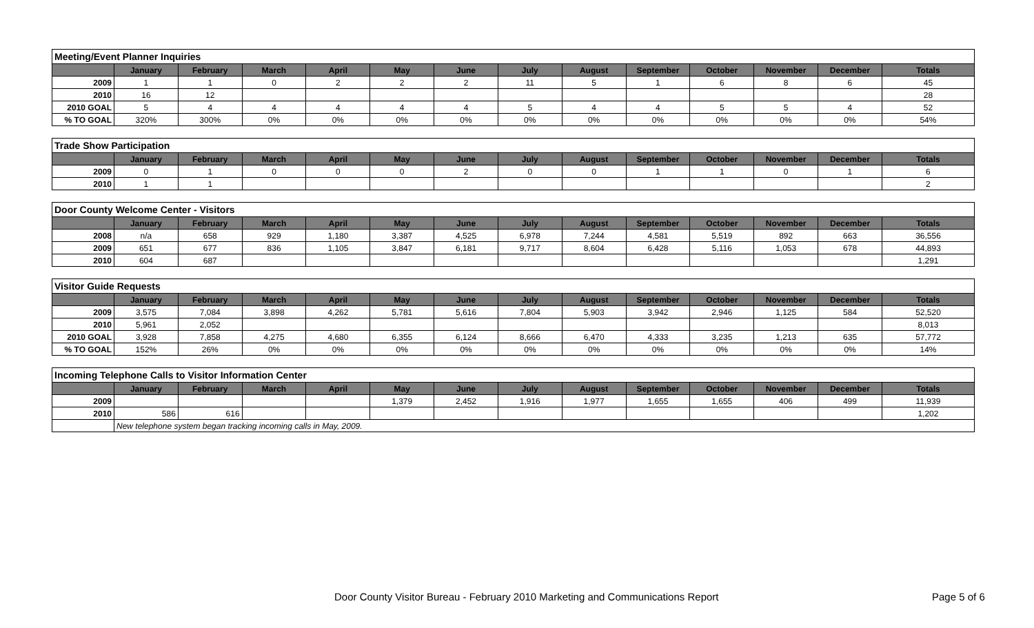| Meeting/Event Planner Inquiries | | | | | | | | | | | | | |
| --- | --- | --- | --- | --- | --- | --- | --- | --- | --- | --- | --- | --- | --- |
| | January | February | March | April | May | June | July | August | September | October | November | December | Totals |
| 2009 | 1 | 1 | 0 | 2 | 2 | 2 | 11 | 5 | 1 | 6 | 8 | 6 | 45 |
| 2010 | 16 | 12 | | | | | | | | | | | 28 |
| 2010 GOAL | 5 | 4 | 4 | 4 | 4 | 4 | 5 | 4 | 4 | 5 | 5 | 4 | 52 |
| % TO GOAL | 320% | 300% | 0% | 0% | 0% | 0% | 0% | 0% | 0% | 0% | 0% | 0% | 54% |
| Trade Show Participation | | | | | | | | | | | | | |
| --- | --- | --- | --- | --- | --- | --- | --- | --- | --- | --- | --- | --- | --- |
| | January | February | March | April | May | June | July | August | September | October | November | December | Totals |
| 2009 | 0 | 1 | 0 | 0 | 0 | 2 | 0 | 0 | 1 | 1 | 0 | 1 | 6 |
| 2010 | 1 | 1 | | | | | | | | | | | 2 |
| Door County Welcome Center - Visitors | | | | | | | | | | | | | |
| --- | --- | --- | --- | --- | --- | --- | --- | --- | --- | --- | --- | --- | --- |
| | January | February | March | April | May | June | July | August | September | October | November | December | Totals |
| 2008 | n/a | 658 | 929 | 1,180 | 3,387 | 4,525 | 6,978 | 7,244 | 4,581 | 5,519 | 892 | 663 | 36,556 |
| 2009 | 651 | 677 | 836 | 1,105 | 3,847 | 6,181 | 9,717 | 8,604 | 6,428 | 5,116 | 1,053 | 678 | 44,893 |
| 2010 | 604 | 687 | | | | | | | | | | | 1,291 |
| Visitor Guide Requests | | | | | | | | | | | | | |
| --- | --- | --- | --- | --- | --- | --- | --- | --- | --- | --- | --- | --- | --- |
| | January | February | March | April | May | June | July | August | September | October | November | December | Totals |
| 2009 | 3,575 | 7,084 | 3,898 | 4,262 | 5,781 | 5,616 | 7,804 | 5,903 | 3,942 | 2,946 | 1,125 | 584 | 52,520 |
| 2010 | 5,961 | 2,052 | | | | | | | | | | | 8,013 |
| 2010 GOAL | 3,928 | 7,858 | 4,275 | 4,680 | 6,355 | 6,124 | 8,666 | 6,470 | 4,333 | 3,235 | 1,213 | 635 | 57,772 |
| % TO GOAL | 152% | 26% | 0% | 0% | 0% | 0% | 0% | 0% | 0% | 0% | 0% | 0% | 14% |
| Incoming Telephone Calls to Visitor Information Center | | | | | | | | | | | | | |
| --- | --- | --- | --- | --- | --- | --- | --- | --- | --- | --- | --- | --- | --- |
| | January | February | March | April | May | June | July | August | September | October | November | December | Totals |
| 2009 | | | | | 1,379 | 2,452 | 1,916 | 1,977 | 1,655 | 1,655 | 406 | 499 | 11,939 |
| 2010 | 586 | 616 | | | | | | | | | | | 1,202 |
| | New telephone system began tracking incoming calls in May, 2009. | | | | | | | | | | | | |
Door County Visitor Bureau - February 2010 Marketing and Communications Report
Page 5 of 6